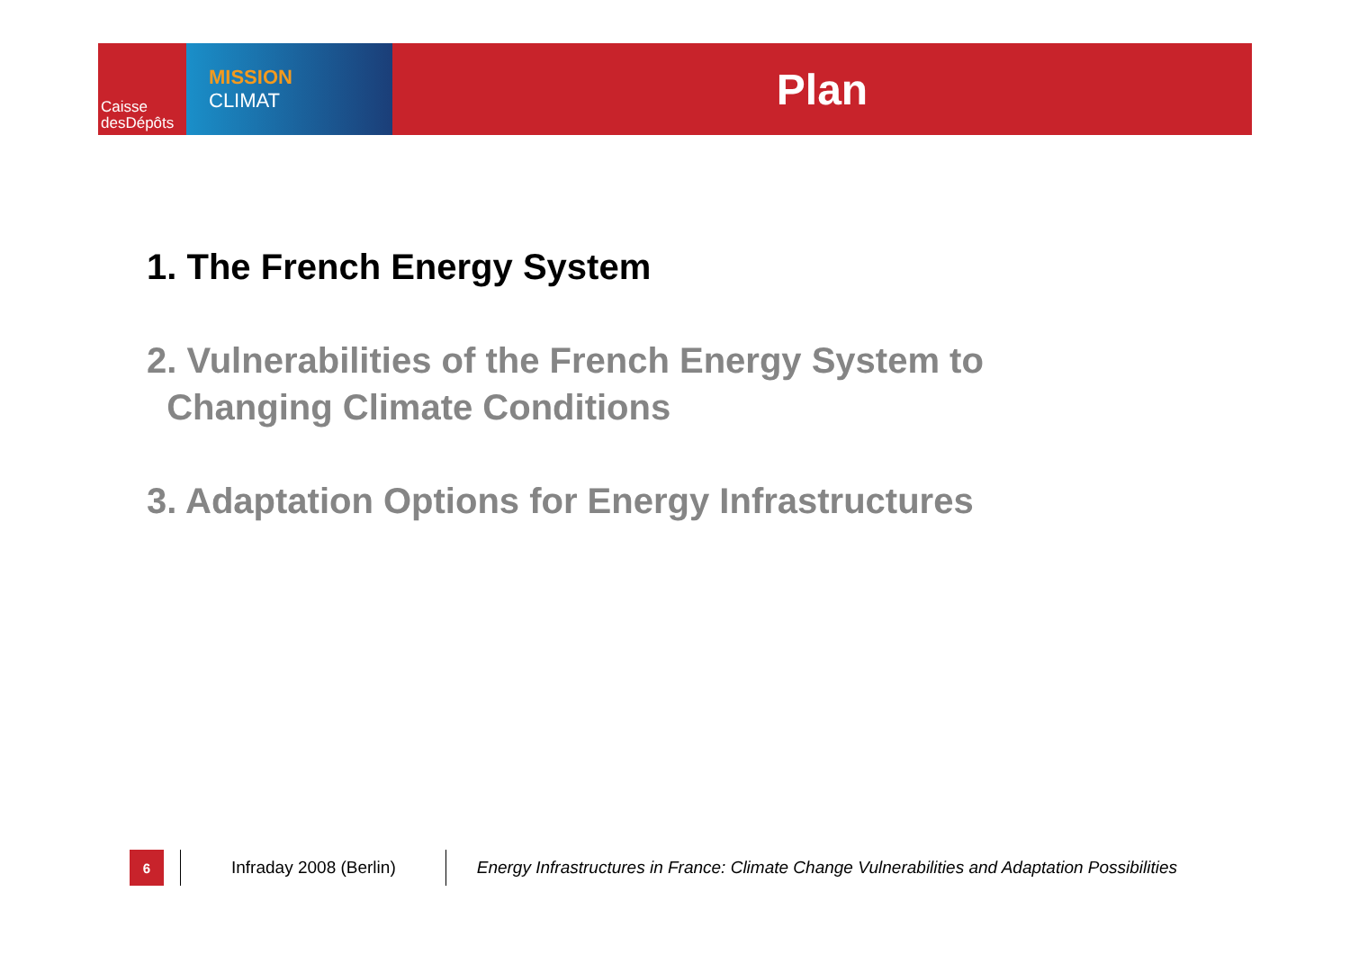Caisse
desDépôts
MISSION
CLIMAT
Plan
1. The French Energy System
2. Vulnerabilities of the French Energy System to
Changing Climate Conditions
3. Adaptation Options for Energy Infrastructures
6
Infraday 2008 (Berlin)
Energy Infrastructures in France: Climate Change Vulnerabilities and Adaptation Possibilities